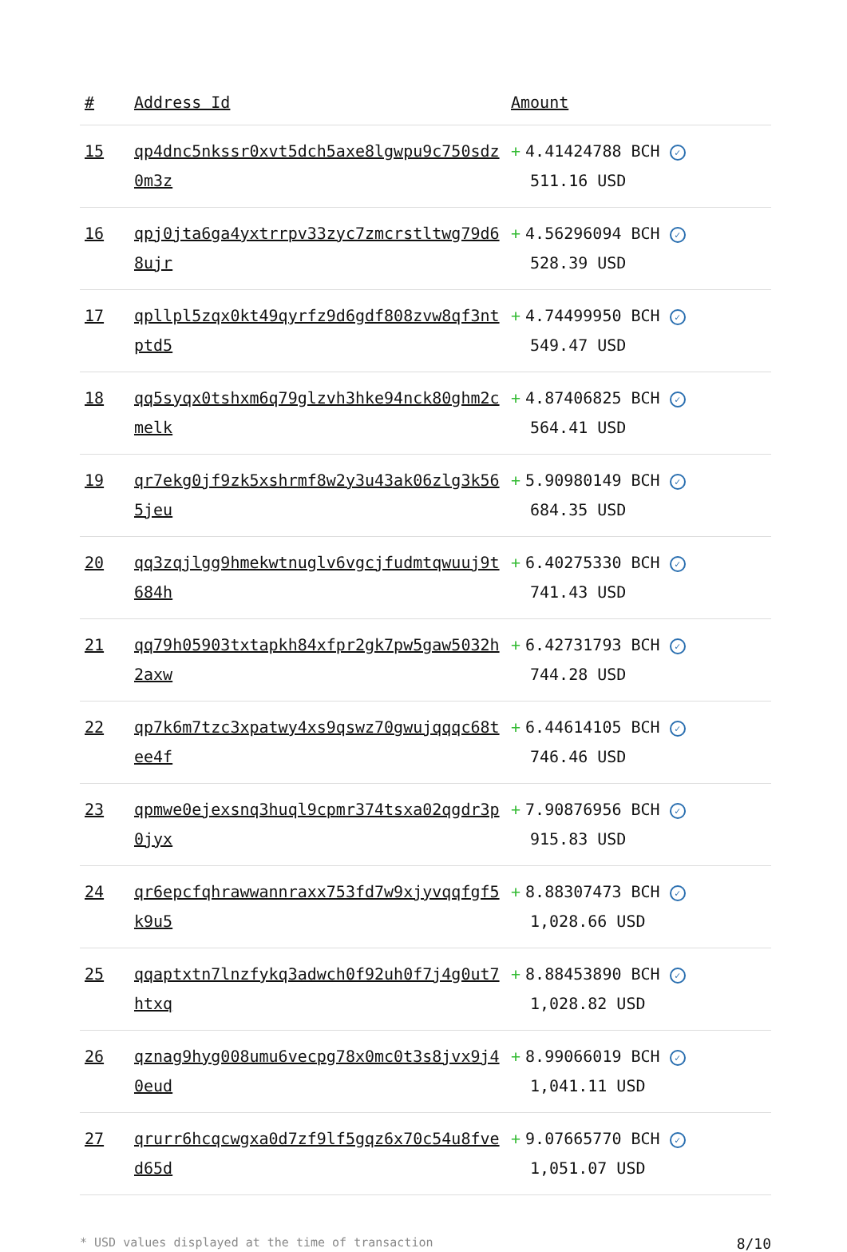| # | Address Id | Amount |
| --- | --- | --- |
| 15 | qp4dnc5nkssr0xvt5dch5axe8lgwpu9c750sdz0m3z | + 4.41424788 BCH ✓ 511.16 USD |
| 16 | qpj0jta6ga4yxtrrpv33zyc7zmcrstltwg79d68ujr | + 4.56296094 BCH ✓ 528.39 USD |
| 17 | qpllpl5zqx0kt49qyrfz9d6gdf808zvw8qf3ntptd5 | + 4.74499950 BCH ✓ 549.47 USD |
| 18 | qq5syqx0tshxm6q79glzvh3hke94nck80ghm2cmelk | + 4.87406825 BCH ✓ 564.41 USD |
| 19 | qr7ekg0jf9zk5xshrmf8w2y3u43ak06zlg3k565jeu | + 5.90980149 BCH ✓ 684.35 USD |
| 20 | qq3zqjlgg9hmekwtnuglv6vgcjfudmtqwuuj9t684h | + 6.40275330 BCH ✓ 741.43 USD |
| 21 | qq79h05903txtapkh84xfpr2gk7pw5gaw5032h2axw | + 6.42731793 BCH ✓ 744.28 USD |
| 22 | qp7k6m7tzc3xpatwy4xs9qswz70gwujqqqc68tee4f | + 6.44614105 BCH ✓ 746.46 USD |
| 23 | qpmwe0ejexsnq3huql9cpmr374tsxa02qgdr3p0jyx | + 7.90876956 BCH ✓ 915.83 USD |
| 24 | qr6epcfqhrawwannraxx753fd7w9xjyvqqfgf5k9u5 | + 8.88307473 BCH ✓ 1,028.66 USD |
| 25 | qqaptxtn7lnzfykq3adwch0f92uh0f7j4g0ut7htxq | + 8.88453890 BCH ✓ 1,028.82 USD |
| 26 | qznag9hyg008umu6vecpg78x0mc0t3s8jvx9j40eud | + 8.99066019 BCH ✓ 1,041.11 USD |
| 27 | qrurr6hcqcwgxa0d7zf9lf5gqz6x70c54u8fved65d | + 9.07665770 BCH ✓ 1,051.07 USD |
* USD values displayed at the time of transaction 8/10